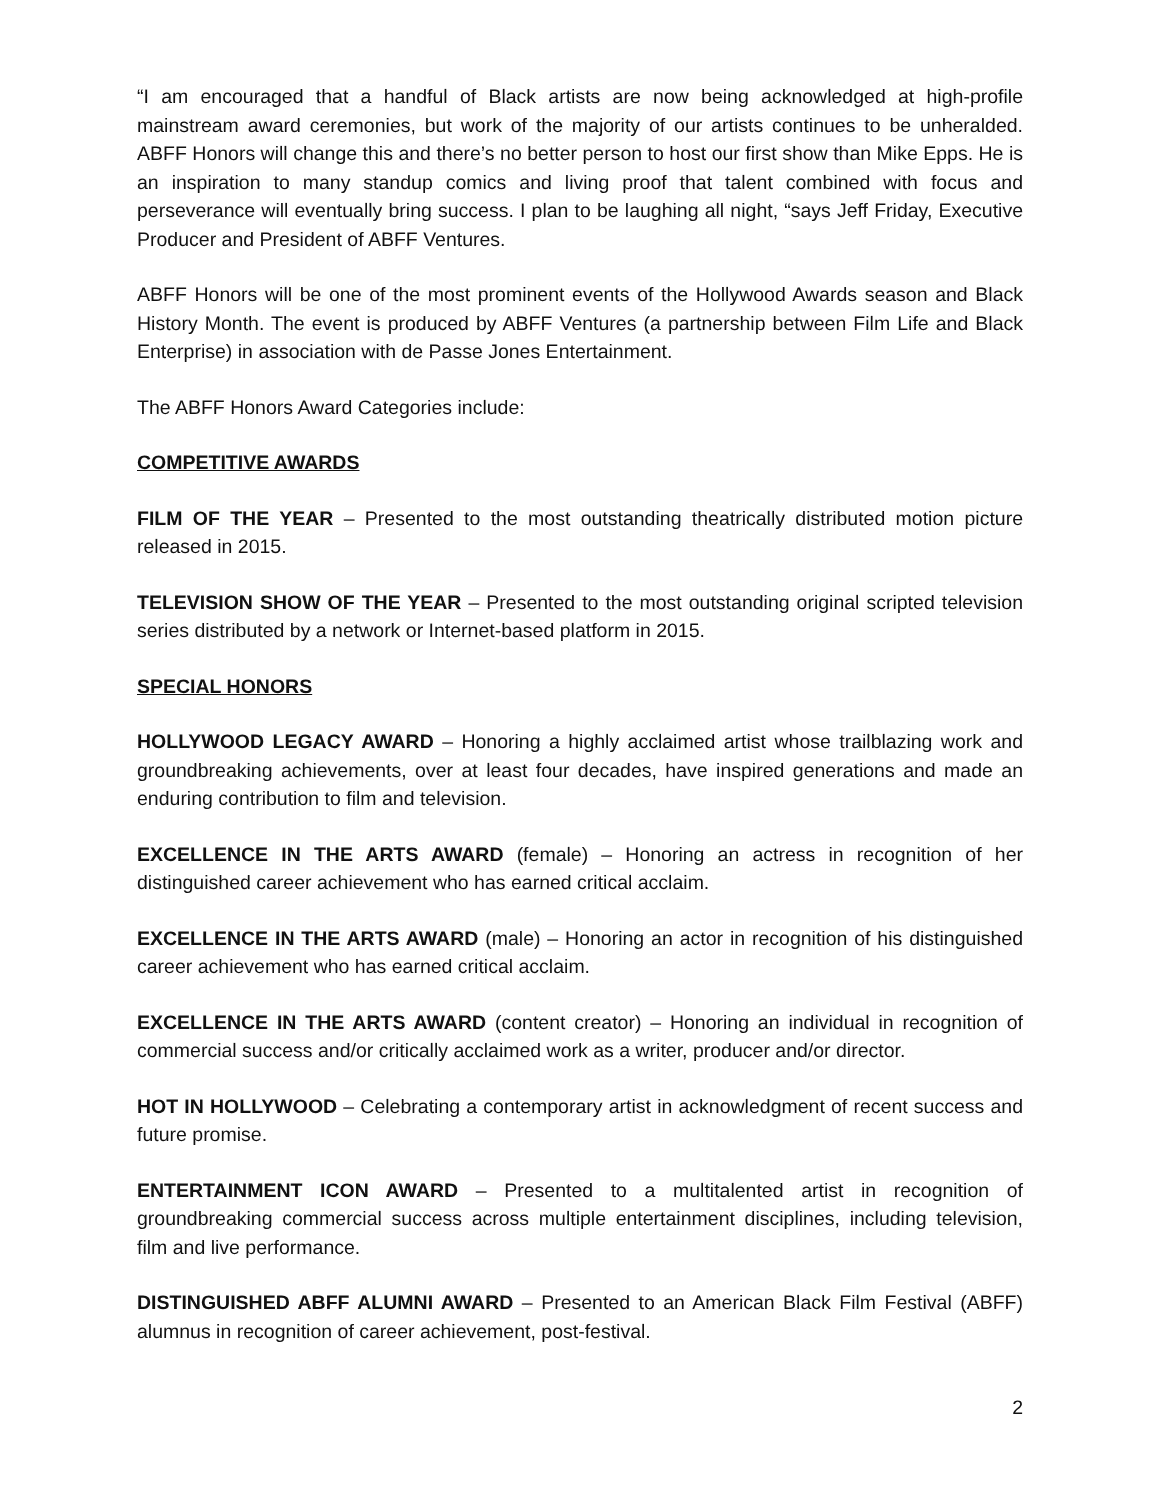“I am encouraged that a handful of Black artists are now being acknowledged at high-profile mainstream award ceremonies, but work of the majority of our artists continues to be unheralded. ABFF Honors will change this and there’s no better person to host our first show than Mike Epps. He is an inspiration to many standup comics and living proof that talent combined with focus and perseverance will eventually bring success. I plan to be laughing all night, “says Jeff Friday, Executive Producer and President of ABFF Ventures.
ABFF Honors will be one of the most prominent events of the Hollywood Awards season and Black History Month. The event is produced by ABFF Ventures (a partnership between Film Life and Black Enterprise) in association with de Passe Jones Entertainment.
The ABFF Honors Award Categories include:
COMPETITIVE AWARDS
FILM OF THE YEAR – Presented to the most outstanding theatrically distributed motion picture released in 2015.
TELEVISION SHOW OF THE YEAR – Presented to the most outstanding original scripted television series distributed by a network or Internet-based platform in 2015.
SPECIAL HONORS
HOLLYWOOD LEGACY AWARD – Honoring a highly acclaimed artist whose trailblazing work and groundbreaking achievements, over at least four decades, have inspired generations and made an enduring contribution to film and television.
EXCELLENCE IN THE ARTS AWARD (female) – Honoring an actress in recognition of her distinguished career achievement who has earned critical acclaim.
EXCELLENCE IN THE ARTS AWARD (male) – Honoring an actor in recognition of his distinguished career achievement who has earned critical acclaim.
EXCELLENCE IN THE ARTS AWARD (content creator) – Honoring an individual in recognition of commercial success and/or critically acclaimed work as a writer, producer and/or director.
HOT IN HOLLYWOOD – Celebrating a contemporary artist in acknowledgment of recent success and future promise.
ENTERTAINMENT ICON AWARD – Presented to a multitalented artist in recognition of groundbreaking commercial success across multiple entertainment disciplines, including television, film and live performance.
DISTINGUISHED ABFF ALUMNI AWARD – Presented to an American Black Film Festival (ABFF) alumnus in recognition of career achievement, post-festival.
2